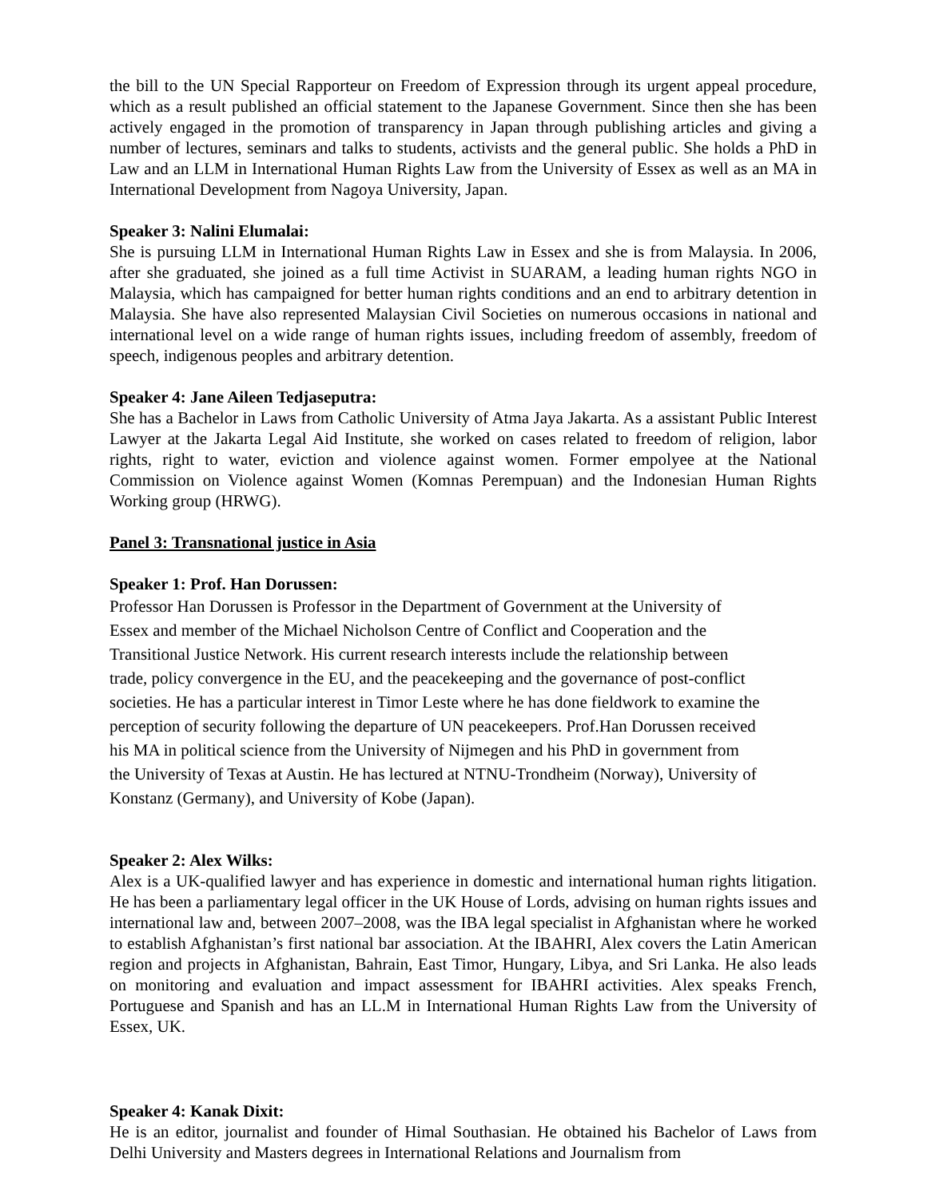the bill to the UN Special Rapporteur on Freedom of Expression through its urgent appeal procedure, which as a result published an official statement to the Japanese Government. Since then she has been actively engaged in the promotion of transparency in Japan through publishing articles and giving a number of lectures, seminars and talks to students, activists and the general public. She holds a PhD in Law and an LLM in International Human Rights Law from the University of Essex as well as an MA in International Development from Nagoya University, Japan.
Speaker 3: Nalini Elumalai:
She is pursuing LLM in International Human Rights Law in Essex and she is from Malaysia. In 2006, after she graduated, she joined as a full time Activist in SUARAM, a leading human rights NGO in Malaysia, which has campaigned for better human rights conditions and an end to arbitrary detention in Malaysia. She have also represented Malaysian Civil Societies on numerous occasions in national and international level on a wide range of human rights issues, including freedom of assembly, freedom of speech, indigenous peoples and arbitrary detention.
Speaker 4: Jane Aileen Tedjaseputra:
She has a Bachelor in Laws from Catholic University of Atma Jaya Jakarta. As a assistant Public Interest Lawyer at the Jakarta Legal Aid Institute, she worked on cases related to freedom of religion, labor rights, right to water, eviction and violence against women. Former empolyee at the National Commission on Violence against Women (Komnas Perempuan) and the Indonesian Human Rights Working group (HRWG).
Panel 3: Transnational justice in Asia
Speaker 1: Prof. Han Dorussen:
Professor Han Dorussen is Professor in the Department of Government at the University of
Essex and member of the Michael Nicholson Centre of Conflict and Cooperation and the
Transitional Justice Network. His current research interests include the relationship between
trade, policy convergence in the EU, and the peacekeeping and the governance of post-conflict
societies. He has a particular interest in Timor Leste where he has done fieldwork to examine the
perception of security following the departure of UN peacekeepers. Prof.Han Dorussen received
his MA in political science from the University of Nijmegen and his PhD in government from
the University of Texas at Austin. He has lectured at NTNU-Trondheim (Norway), University of
Konstanz (Germany), and University of Kobe (Japan).
Speaker 2: Alex Wilks:
Alex is a UK-qualified lawyer and has experience in domestic and international human rights litigation. He has been a parliamentary legal officer in the UK House of Lords, advising on human rights issues and international law and, between 2007–2008, was the IBA legal specialist in Afghanistan where he worked to establish Afghanistan’s first national bar association. At the IBAHRI, Alex covers the Latin American region and projects in Afghanistan, Bahrain, East Timor, Hungary, Libya, and Sri Lanka. He also leads on monitoring and evaluation and impact assessment for IBAHRI activities. Alex speaks French, Portuguese and Spanish and has an LL.M in International Human Rights Law from the University of Essex, UK.
Speaker 4: Kanak Dixit:
He is an editor, journalist and founder of Himal Southasian. He obtained his Bachelor of Laws from Delhi University and Masters degrees in International Relations and Journalism from